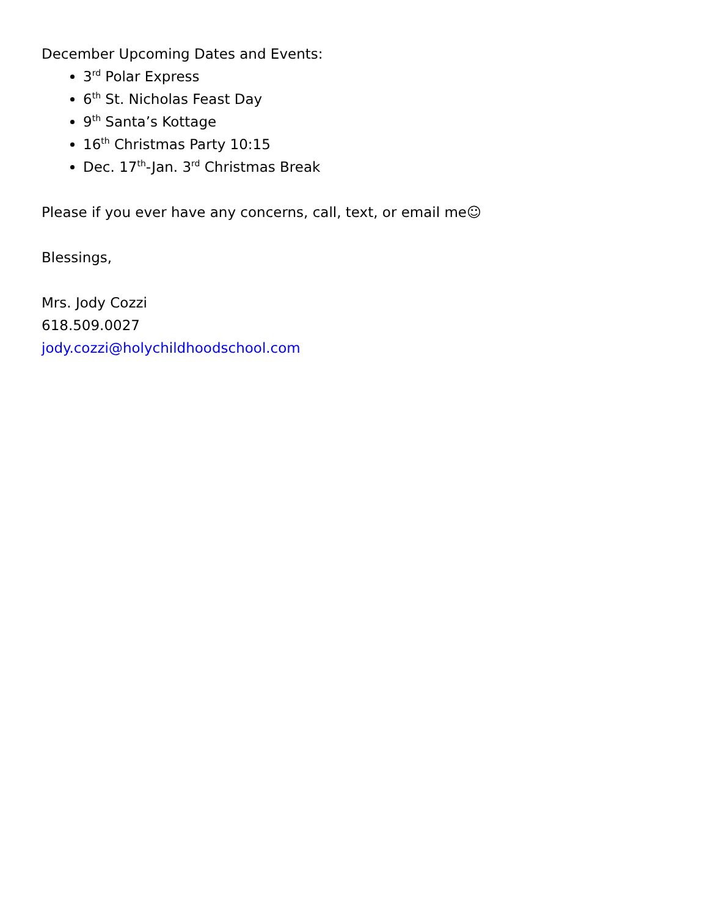December Upcoming Dates and Events:
3<sup>rd</sup> Polar Express
6<sup>th</sup> St. Nicholas Feast Day
9<sup>th</sup> Santa’s Kottage
16<sup>th</sup> Christmas Party 10:15
Dec. 17<sup>th</sup>-Jan. 3<sup>rd</sup> Christmas Break
Please if you ever have any concerns, call, text, or email me☺
Blessings,
Mrs. Jody Cozzi
618.509.0027
jody.cozzi@holychildhoodschool.com